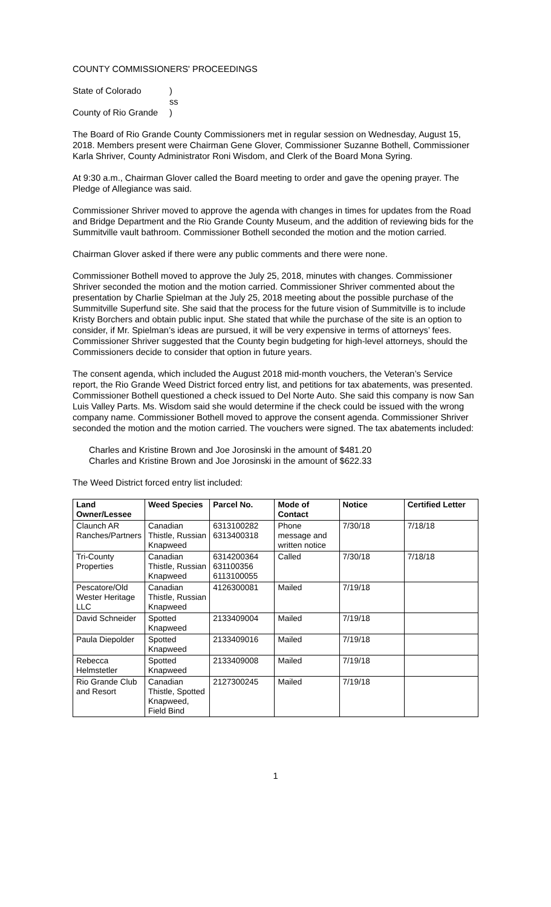COUNTY COMMISSIONERS' PROCEEDINGS
State of Colorado
)
ss
County of Rio Grande
)
The Board of Rio Grande County Commissioners met in regular session on Wednesday, August 15, 2018. Members present were Chairman Gene Glover, Commissioner Suzanne Bothell, Commissioner Karla Shriver, County Administrator Roni Wisdom, and Clerk of the Board Mona Syring.
At 9:30 a.m., Chairman Glover called the Board meeting to order and gave the opening prayer. The Pledge of Allegiance was said.
Commissioner Shriver moved to approve the agenda with changes in times for updates from the Road and Bridge Department and the Rio Grande County Museum, and the addition of reviewing bids for the Summitville vault bathroom. Commissioner Bothell seconded the motion and the motion carried.
Chairman Glover asked if there were any public comments and there were none.
Commissioner Bothell moved to approve the July 25, 2018, minutes with changes. Commissioner Shriver seconded the motion and the motion carried. Commissioner Shriver commented about the presentation by Charlie Spielman at the July 25, 2018 meeting about the possible purchase of the Summitville Superfund site. She said that the process for the future vision of Summitville is to include Kristy Borchers and obtain public input. She stated that while the purchase of the site is an option to consider, if Mr. Spielman’s ideas are pursued, it will be very expensive in terms of attorneys’ fees. Commissioner Shriver suggested that the County begin budgeting for high-level attorneys, should the Commissioners decide to consider that option in future years.
The consent agenda, which included the August 2018 mid-month vouchers, the Veteran’s Service report, the Rio Grande Weed District forced entry list, and petitions for tax abatements, was presented. Commissioner Bothell questioned a check issued to Del Norte Auto. She said this company is now San Luis Valley Parts. Ms. Wisdom said she would determine if the check could be issued with the wrong company name. Commissioner Bothell moved to approve the consent agenda. Commissioner Shriver seconded the motion and the motion carried. The vouchers were signed. The tax abatements included:
Charles and Kristine Brown and Joe Jorosinski in the amount of $481.20
Charles and Kristine Brown and Joe Jorosinski in the amount of $622.33
The Weed District forced entry list included:
| Land Owner/Lessee | Weed Species | Parcel No. | Mode of Contact | Notice | Certified Letter |
| --- | --- | --- | --- | --- | --- |
| Claunch AR Ranches/Partners | Canadian Thistle, Russian Knapweed | 6313100282 6313400318 | Phone message and written notice | 7/30/18 | 7/18/18 |
| Tri-County Properties | Canadian Thistle, Russian Knapweed | 6314200364 631100356 6113100055 | Called | 7/30/18 | 7/18/18 |
| Pescatore/Old Wester Heritage LLC | Canadian Thistle, Russian Knapweed | 4126300081 | Mailed | 7/19/18 | |
| David Schneider | Spotted Knapweed | 2133409004 | Mailed | 7/19/18 | |
| Paula Diepolder | Spotted Knapweed | 2133409016 | Mailed | 7/19/18 | |
| Rebecca Helmstetler | Spotted Knapweed | 2133409008 | Mailed | 7/19/18 | |
| Rio Grande Club and Resort | Canadian Thistle, Spotted Knapweed, Field Bind | 2127300245 | Mailed | 7/19/18 | |
1